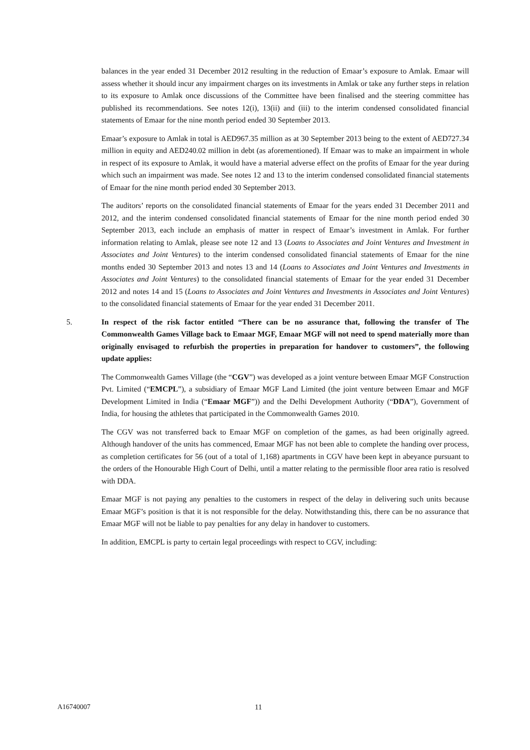balances in the year ended 31 December 2012 resulting in the reduction of Emaar’s exposure to Amlak. Emaar will assess whether it should incur any impairment charges on its investments in Amlak or take any further steps in relation to its exposure to Amlak once discussions of the Committee have been finalised and the steering committee has published its recommendations. See notes 12(i), 13(ii) and (iii) to the interim condensed consolidated financial statements of Emaar for the nine month period ended 30 September 2013.
Emaar’s exposure to Amlak in total is AED967.35 million as at 30 September 2013 being to the extent of AED727.34 million in equity and AED240.02 million in debt (as aforementioned). If Emaar was to make an impairment in whole in respect of its exposure to Amlak, it would have a material adverse effect on the profits of Emaar for the year during which such an impairment was made. See notes 12 and 13 to the interim condensed consolidated financial statements of Emaar for the nine month period ended 30 September 2013.
The auditors’ reports on the consolidated financial statements of Emaar for the years ended 31 December 2011 and 2012, and the interim condensed consolidated financial statements of Emaar for the nine month period ended 30 September 2013, each include an emphasis of matter in respect of Emaar’s investment in Amlak. For further information relating to Amlak, please see note 12 and 13 (Loans to Associates and Joint Ventures and Investment in Associates and Joint Ventures) to the interim condensed consolidated financial statements of Emaar for the nine months ended 30 September 2013 and notes 13 and 14 (Loans to Associates and Joint Ventures and Investments in Associates and Joint Ventures) to the consolidated financial statements of Emaar for the year ended 31 December 2012 and notes 14 and 15 (Loans to Associates and Joint Ventures and Investments in Associates and Joint Ventures) to the consolidated financial statements of Emaar for the year ended 31 December 2011.
5. In respect of the risk factor entitled “There can be no assurance that, following the transfer of The Commonwealth Games Village back to Emaar MGF, Emaar MGF will not need to spend materially more than originally envisaged to refurbish the properties in preparation for handover to customers”, the following update applies:
The Commonwealth Games Village (the “CGV”) was developed as a joint venture between Emaar MGF Construction Pvt. Limited (“EMCPL”), a subsidiary of Emaar MGF Land Limited (the joint venture between Emaar and MGF Development Limited in India (“Emaar MGF”)) and the Delhi Development Authority (“DDA”), Government of India, for housing the athletes that participated in the Commonwealth Games 2010.
The CGV was not transferred back to Emaar MGF on completion of the games, as had been originally agreed. Although handover of the units has commenced, Emaar MGF has not been able to complete the handing over process, as completion certificates for 56 (out of a total of 1,168) apartments in CGV have been kept in abeyance pursuant to the orders of the Honourable High Court of Delhi, until a matter relating to the permissible floor area ratio is resolved with DDA.
Emaar MGF is not paying any penalties to the customers in respect of the delay in delivering such units because Emaar MGF’s position is that it is not responsible for the delay. Notwithstanding this, there can be no assurance that Emaar MGF will not be liable to pay penalties for any delay in handover to customers.
In addition, EMCPL is party to certain legal proceedings with respect to CGV, including:
A16740007 11